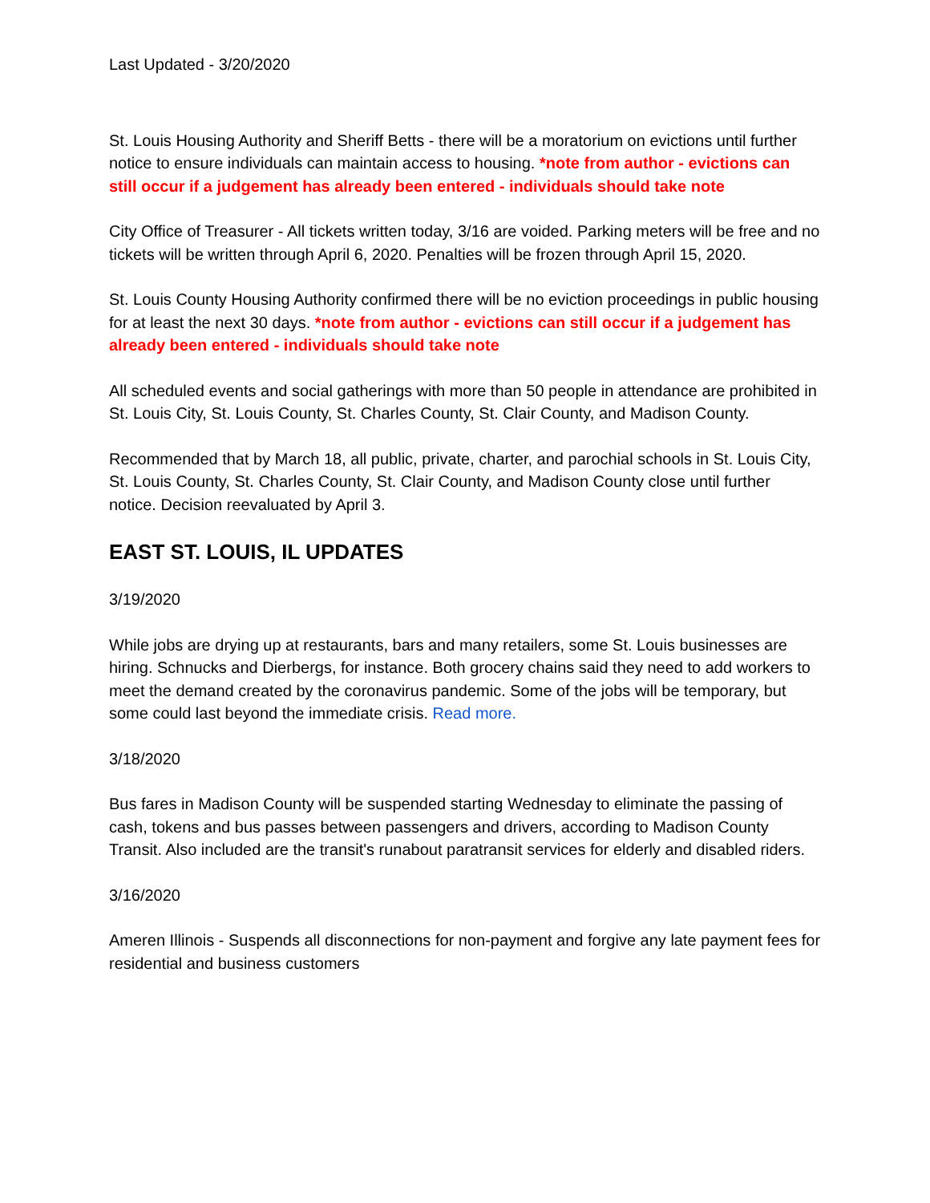Last Updated - 3/20/2020
St. Louis Housing Authority and Sheriff Betts - there will be a moratorium on evictions until further notice to ensure individuals can maintain access to housing. *note from author - evictions can still occur if a judgement has already been entered - individuals should take note
City Office of Treasurer - All tickets written today, 3/16 are voided. Parking meters will be free and no tickets will be written through April 6, 2020. Penalties will be frozen through April 15, 2020.
St. Louis County Housing Authority confirmed there will be no eviction proceedings in public housing for at least the next 30 days. *note from author - evictions can still occur if a judgement has already been entered - individuals should take note
All scheduled events and social gatherings with more than 50 people in attendance are prohibited in St. Louis City, St. Louis County, St. Charles County, St. Clair County, and Madison County.
Recommended that by March 18, all public, private, charter, and parochial schools in St. Louis City, St. Louis County, St. Charles County, St. Clair County, and Madison County close until further notice. Decision reevaluated by April 3.
EAST ST. LOUIS, IL UPDATES
3/19/2020
While jobs are drying up at restaurants, bars and many retailers, some St. Louis businesses are hiring. Schnucks and Dierbergs, for instance. Both grocery chains said they need to add workers to meet the demand created by the coronavirus pandemic. Some of the jobs will be temporary, but some could last beyond the immediate crisis. Read more.
3/18/2020
Bus fares in Madison County will be suspended starting Wednesday to eliminate the passing of cash, tokens and bus passes between passengers and drivers, according to Madison County Transit. Also included are the transit's runabout paratransit services for elderly and disabled riders.
3/16/2020
Ameren Illinois - Suspends all disconnections for non-payment and forgive any late payment fees for residential and business customers